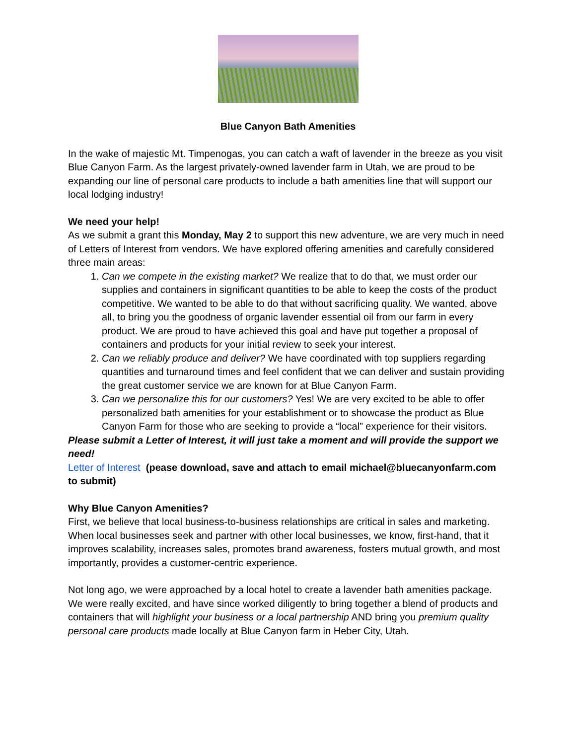Blue Canyon Bath Amenities
In the wake of majestic Mt. Timpenogas, you can catch a waft of lavender in the breeze as you visit Blue Canyon Farm. As the largest privately-owned lavender farm in Utah, we are proud to be expanding our line of personal care products to include a bath amenities line that will support our local lodging industry!
We need your help!
As we submit a grant this Monday, May 2 to support this new adventure, we are very much in need of Letters of Interest from vendors. We have explored offering amenities and carefully considered three main areas:
1. Can we compete in the existing market? We realize that to do that, we must order our supplies and containers in significant quantities to be able to keep the costs of the product competitive. We wanted to be able to do that without sacrificing quality. We wanted, above all, to bring you the goodness of organic lavender essential oil from our farm in every product. We are proud to have achieved this goal and have put together a proposal of containers and products for your initial review to seek your interest.
2. Can we reliably produce and deliver? We have coordinated with top suppliers regarding quantities and turnaround times and feel confident that we can deliver and sustain providing the great customer service we are known for at Blue Canyon Farm.
3. Can we personalize this for our customers? Yes! We are very excited to be able to offer personalized bath amenities for your establishment or to showcase the product as Blue Canyon Farm for those who are seeking to provide a “local” experience for their visitors.
Please submit a Letter of Interest, it will just take a moment and will provide the support we need!
Letter of Interest (pease download, save and attach to email michael@bluecanyonfarm.com to submit)
Why Blue Canyon Amenities?
First, we believe that local business-to-business relationships are critical in sales and marketing. When local businesses seek and partner with other local businesses, we know, first-hand, that it improves scalability, increases sales, promotes brand awareness, fosters mutual growth, and most importantly, provides a customer-centric experience.
Not long ago, we were approached by a local hotel to create a lavender bath amenities package. We were really excited, and have since worked diligently to bring together a blend of products and containers that will highlight your business or a local partnership AND bring you premium quality personal care products made locally at Blue Canyon farm in Heber City, Utah.